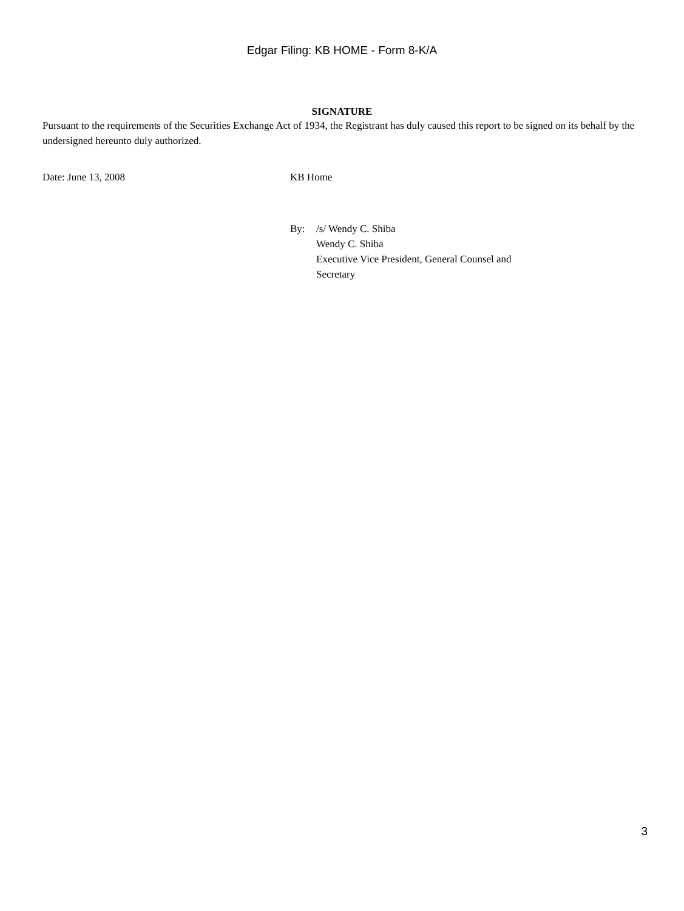Edgar Filing: KB HOME - Form 8-K/A
SIGNATURE
Pursuant to the requirements of the Securities Exchange Act of 1934, the Registrant has duly caused this report to be signed on its behalf by the undersigned hereunto duly authorized.
Date: June 13, 2008 KB Home
By: /s/ Wendy C. Shiba
Wendy C. Shiba
Executive Vice President, General Counsel and
Secretary
3